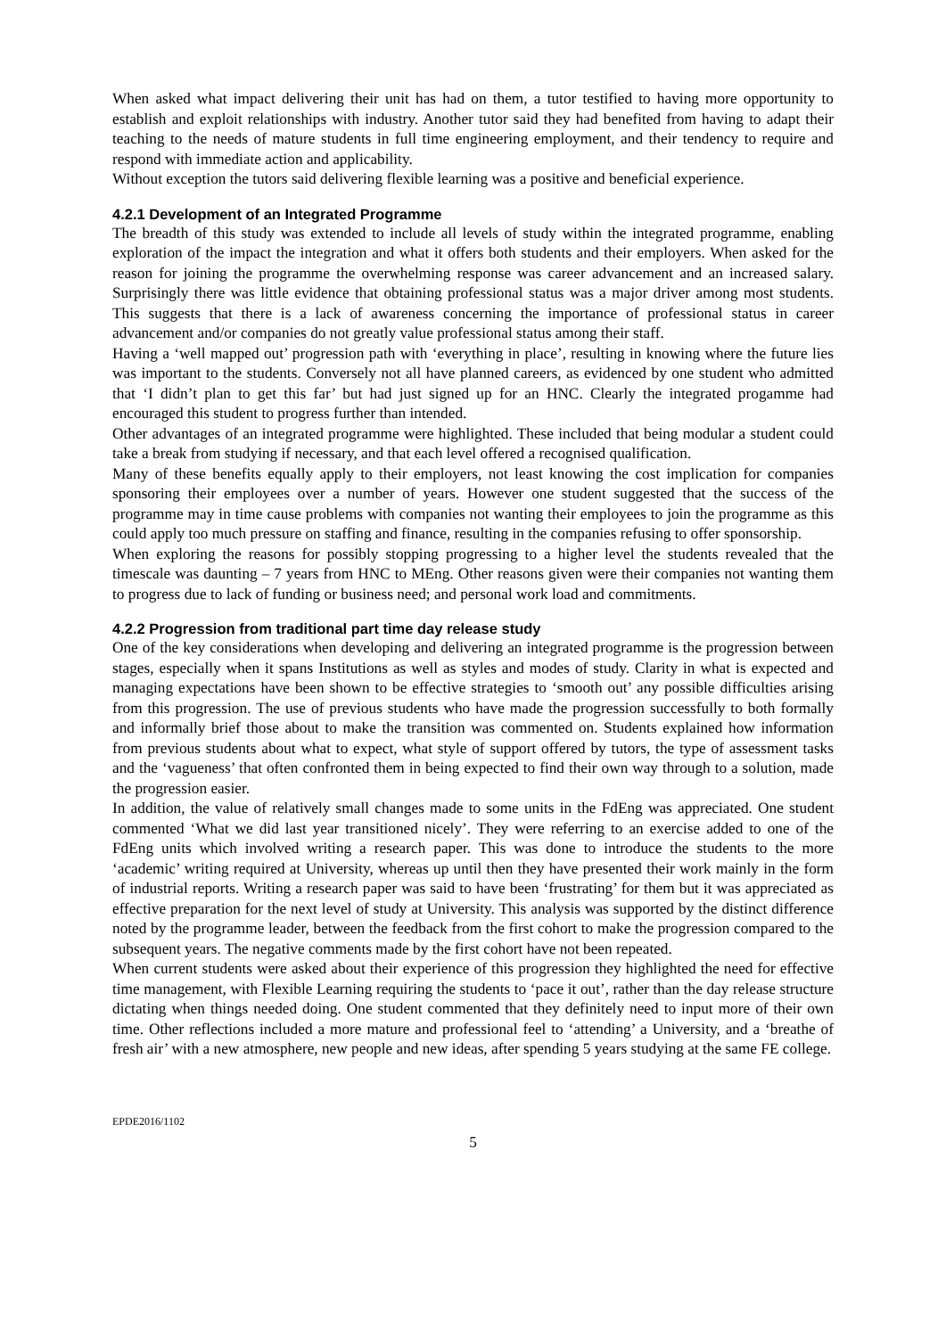When asked what impact delivering their unit has had on them, a tutor testified to having more opportunity to establish and exploit relationships with industry. Another tutor said they had benefited from having to adapt their teaching to the needs of mature students in full time engineering employment, and their tendency to require and respond with immediate action and applicability.
Without exception the tutors said delivering flexible learning was a positive and beneficial experience.
4.2.1 Development of an Integrated Programme
The breadth of this study was extended to include all levels of study within the integrated programme, enabling exploration of the impact the integration and what it offers both students and their employers. When asked for the reason for joining the programme the overwhelming response was career advancement and an increased salary. Surprisingly there was little evidence that obtaining professional status was a major driver among most students. This suggests that there is a lack of awareness concerning the importance of professional status in career advancement and/or companies do not greatly value professional status among their staff.
Having a ‘well mapped out’ progression path with ‘everything in place’, resulting in knowing where the future lies was important to the students. Conversely not all have planned careers, as evidenced by one student who admitted that ‘I didn’t plan to get this far’ but had just signed up for an HNC. Clearly the integrated progamme had encouraged this student to progress further than intended.
Other advantages of an integrated programme were highlighted. These included that being modular a student could take a break from studying if necessary, and that each level offered a recognised qualification.
Many of these benefits equally apply to their employers, not least knowing the cost implication for companies sponsoring their employees over a number of years. However one student suggested that the success of the programme may in time cause problems with companies not wanting their employees to join the programme as this could apply too much pressure on staffing and finance, resulting in the companies refusing to offer sponsorship.
When exploring the reasons for possibly stopping progressing to a higher level the students revealed that the timescale was daunting – 7 years from HNC to MEng. Other reasons given were their companies not wanting them to progress due to lack of funding or business need; and personal work load and commitments.
4.2.2 Progression from traditional part time day release study
One of the key considerations when developing and delivering an integrated programme is the progression between stages, especially when it spans Institutions as well as styles and modes of study. Clarity in what is expected and managing expectations have been shown to be effective strategies to ‘smooth out’ any possible difficulties arising from this progression. The use of previous students who have made the progression successfully to both formally and informally brief those about to make the transition was commented on. Students explained how information from previous students about what to expect, what style of support offered by tutors, the type of assessment tasks and the ‘vagueness’ that often confronted them in being expected to find their own way through to a solution, made the progression easier.
In addition, the value of relatively small changes made to some units in the FdEng was appreciated. One student commented ‘What we did last year transitioned nicely’. They were referring to an exercise added to one of the FdEng units which involved writing a research paper. This was done to introduce the students to the more ‘academic’ writing required at University, whereas up until then they have presented their work mainly in the form of industrial reports. Writing a research paper was said to have been ‘frustrating’ for them but it was appreciated as effective preparation for the next level of study at University. This analysis was supported by the distinct difference noted by the programme leader, between the feedback from the first cohort to make the progression compared to the subsequent years. The negative comments made by the first cohort have not been repeated.
When current students were asked about their experience of this progression they highlighted the need for effective time management, with Flexible Learning requiring the students to ‘pace it out’, rather than the day release structure dictating when things needed doing. One student commented that they definitely need to input more of their own time. Other reflections included a more mature and professional feel to ‘attending’ a University, and a ‘breathe of fresh air’ with a new atmosphere, new people and new ideas, after spending 5 years studying at the same FE college.
EPDE2016/1102
5